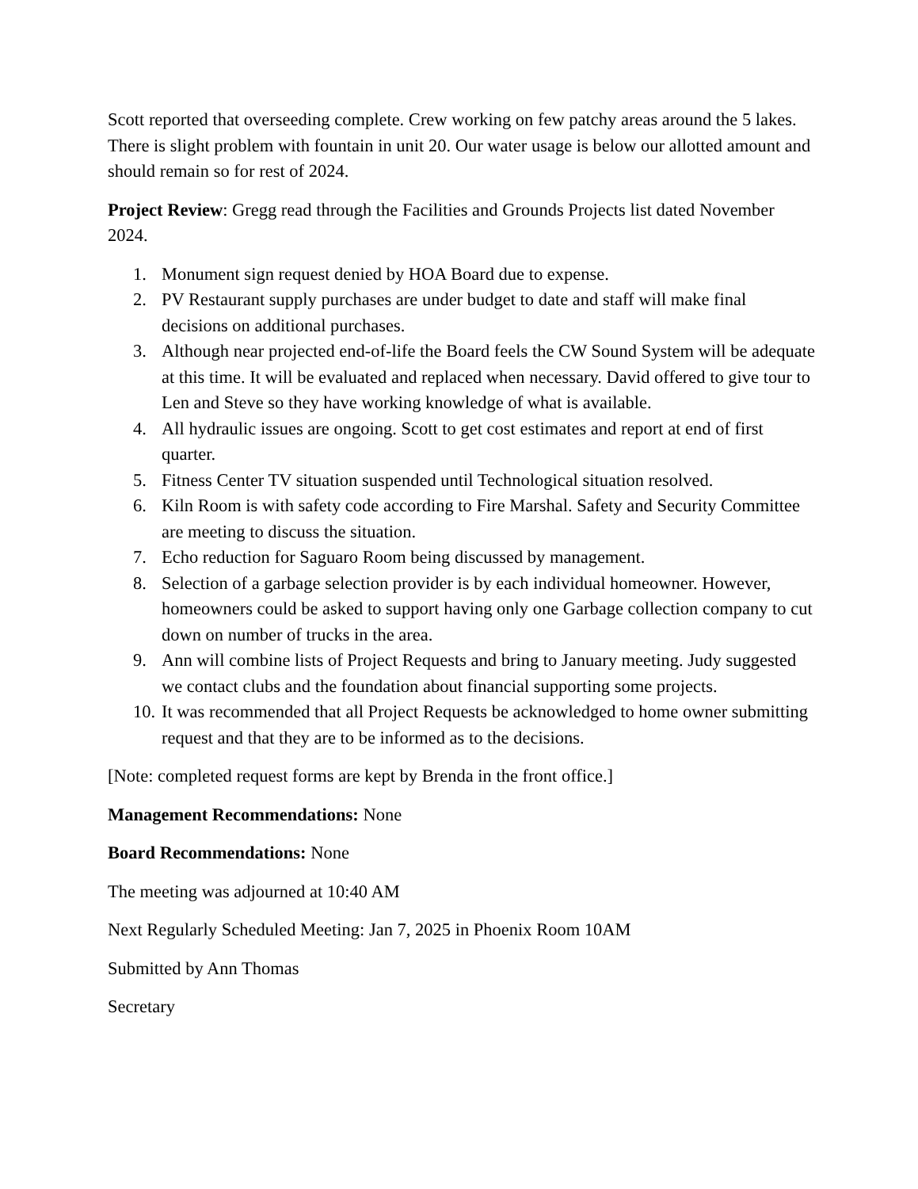Scott reported that overseeding complete. Crew working on few patchy areas around the 5 lakes. There is slight problem with fountain in unit 20. Our water usage is below our allotted amount and should remain so for rest of 2024.
Project Review: Gregg read through the Facilities and Grounds Projects list dated November 2024.
1. Monument sign request denied by HOA Board due to expense.
2. PV Restaurant supply purchases are under budget to date and staff will make final decisions on additional purchases.
3. Although near projected end-of-life the Board feels the CW Sound System will be adequate at this time. It will be evaluated and replaced when necessary. David offered to give tour to Len and Steve so they have working knowledge of what is available.
4. All hydraulic issues are ongoing. Scott to get cost estimates and report at end of first quarter.
5. Fitness Center TV situation suspended until Technological situation resolved.
6. Kiln Room is with safety code according to Fire Marshal. Safety and Security Committee are meeting to discuss the situation.
7. Echo reduction for Saguaro Room being discussed by management.
8. Selection of a garbage selection provider is by each individual homeowner. However, homeowners could be asked to support having only one Garbage collection company to cut down on number of trucks in the area.
9. Ann will combine lists of Project Requests and bring to January meeting. Judy suggested we contact clubs and the foundation about financial supporting some projects.
10. It was recommended that all Project Requests be acknowledged to home owner submitting request and that they are to be informed as to the decisions.
[Note: completed request forms are kept by Brenda in the front office.]
Management Recommendations: None
Board Recommendations: None
The meeting was adjourned at 10:40 AM
Next Regularly Scheduled Meeting: Jan 7, 2025 in Phoenix Room 10AM
Submitted by Ann Thomas
Secretary